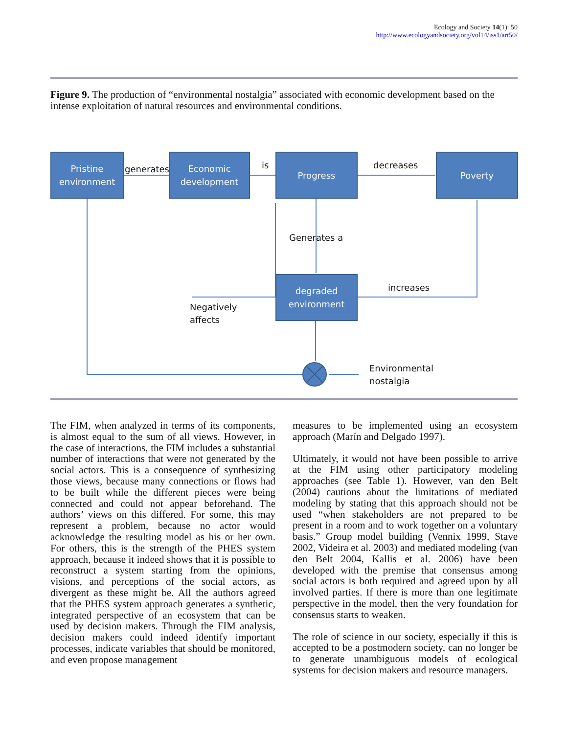Ecology and Society 14(1): 50
http://www.ecologyandsociety.org/vol14/iss1/art50/
Figure 9. The production of “environmental nostalgia” associated with economic development based on the intense exploitation of natural resources and environmental conditions.
Pristine
environment
Economic
development
Progress Poverty
degraded
environment
generates is decreases
Generates a
increases
Negatively
affects
Environmental
nostalgia
The FIM, when analyzed in terms of its components, is almost equal to the sum of all views. However, in the case of interactions, the FIM includes a substantial number of interactions that were not generated by the social actors. This is a consequence of synthesizing those views, because many connections or flows had to be built while the different pieces were being connected and could not appear beforehand. The authors’ views on this differed. For some, this may represent a problem, because no actor would acknowledge the resulting model as his or her own. For others, this is the strength of the PHES system approach, because it indeed shows that it is possible to reconstruct a system starting from the opinions, visions, and perceptions of the social actors, as divergent as these might be. All the authors agreed that the PHES system approach generates a synthetic, integrated perspective of an ecosystem that can be used by decision makers. Through the FIM analysis, decision makers could indeed identify important processes, indicate variables that should be monitored, and even propose management
measures to be implemented using an ecosystem approach (Marín and Delgado 1997).
Ultimately, it would not have been possible to arrive at the FIM using other participatory modeling approaches (see Table 1). However, van den Belt (2004) cautions about the limitations of mediated modeling by stating that this approach should not be used “when stakeholders are not prepared to be present in a room and to work together on a voluntary basis.” Group model building (Vennix 1999, Stave 2002, Videira et al. 2003) and mediated modeling (van den Belt 2004, Kallis et al. 2006) have been developed with the premise that consensus among social actors is both required and agreed upon by all involved parties. If there is more than one legitimate perspective in the model, then the very foundation for consensus starts to weaken.
The role of science in our society, especially if this is accepted to be a postmodern society, can no longer be to generate unambiguous models of ecological systems for decision makers and resource managers.